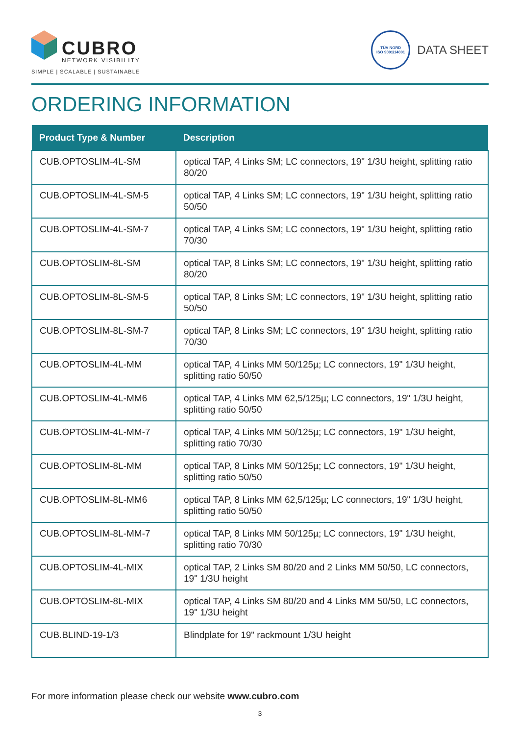CUBRO
NETWORK VISIBILITY
SIMPLE | SCALABLE | SUSTAINABLE
TÜV NORD
ISO 9001/14001
DATA SHEET
ORDERING INFORMATION
| Product Type & Number | Description |
| --- | --- |
| CUB.OPTOSLIM-4L-SM | optical TAP, 4 Links SM; LC connectors, 19" 1/3U height, splitting ratio 80/20 |
| CUB.OPTOSLIM-4L-SM-5 | optical TAP, 4 Links SM; LC connectors, 19" 1/3U height, splitting ratio 50/50 |
| CUB.OPTOSLIM-4L-SM-7 | optical TAP, 4 Links SM; LC connectors, 19" 1/3U height, splitting ratio 70/30 |
| CUB.OPTOSLIM-8L-SM | optical TAP, 8 Links SM; LC connectors, 19" 1/3U height, splitting ratio 80/20 |
| CUB.OPTOSLIM-8L-SM-5 | optical TAP, 8 Links SM; LC connectors, 19" 1/3U height, splitting ratio 50/50 |
| CUB.OPTOSLIM-8L-SM-7 | optical TAP, 8 Links SM; LC connectors, 19" 1/3U height, splitting ratio 70/30 |
| CUB.OPTOSLIM-4L-MM | optical TAP, 4 Links MM 50/125µ; LC connectors, 19" 1/3U height, splitting ratio 50/50 |
| CUB.OPTOSLIM-4L-MM6 | optical TAP, 4 Links MM 62,5/125µ; LC connectors, 19" 1/3U height, splitting ratio 50/50 |
| CUB.OPTOSLIM-4L-MM-7 | optical TAP, 4 Links MM 50/125µ; LC connectors, 19" 1/3U height, splitting ratio 70/30 |
| CUB.OPTOSLIM-8L-MM | optical TAP, 8 Links MM 50/125µ; LC connectors, 19" 1/3U height, splitting ratio 50/50 |
| CUB.OPTOSLIM-8L-MM6 | optical TAP, 8 Links MM 62,5/125µ; LC connectors, 19" 1/3U height, splitting ratio 50/50 |
| CUB.OPTOSLIM-8L-MM-7 | optical TAP, 8 Links MM 50/125µ; LC connectors, 19" 1/3U height, splitting ratio 70/30 |
| CUB.OPTOSLIM-4L-MIX | optical TAP, 2 Links SM 80/20 and 2 Links MM 50/50, LC connectors, 19" 1/3U height |
| CUB.OPTOSLIM-8L-MIX | optical TAP, 4 Links SM 80/20 and 4 Links MM 50/50, LC connectors, 19" 1/3U height |
| CUB.BLIND-19-1/3 | Blindplate for 19" rackmount 1/3U height |
For more information please check our website www.cubro.com
3